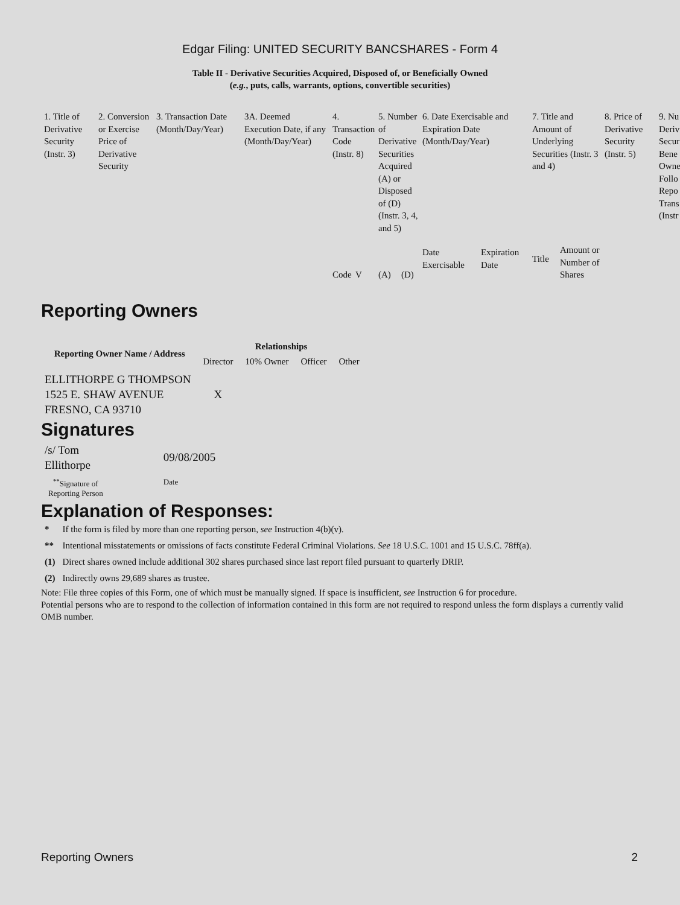Edgar Filing: UNITED SECURITY BANCSHARES - Form 4
Table II - Derivative Securities Acquired, Disposed of, or Beneficially Owned
(e.g., puts, calls, warrants, options, convertible securities)
| 1. Title of Derivative Security (Instr. 3) | 2. Conversion or Exercise Price of Derivative Security | 3. Transaction Date (Month/Day/Year) | 3A. Deemed Execution Date, if any (Month/Day/Year) | 4. Transaction Code (Instr. 8) | | 5. Number of Derivative Securities Acquired (A) or Disposed of (D) (Instr. 3, 4, and 5) | | 6. Date Exercisable and Expiration Date (Month/Day/Year) | | 7. Title and Amount of Underlying Securities (Instr. 3 and 4) | | 8. Price of Derivative Security (Instr. 5) | 9. Nu Deriv Secur Bene Owne Follo Repo Trans (Instr |
| | | | | Code | V | (A) | (D) | Date Exercisable | Expiration Date | Title | Amount or Number of Shares | | |
Reporting Owners
| Reporting Owner Name / Address | Relationships | | | |
| --- | --- | --- | --- | --- |
| | Director | 10% Owner | Officer | Other |
| ELLITHORPE G THOMPSON 1525 E. SHAW AVENUE FRESNO, CA 93710 | X | | | |
Signatures
| /s/ Tom Ellithorpe | 09/08/2005 |
| <sup>**</sup> Signature of Reporting Person | Date |
Explanation of Responses:
| * | If the form is filed by more than one reporting person, see Instruction 4(b)(v). |
| ** | Intentional misstatements or omissions of facts constitute Federal Criminal Violations. See 18 U.S.C. 1001 and 15 U.S.C. 78ff(a). |
| (1) | Direct shares owned include additional 302 shares purchased since last report filed pursuant to quarterly DRIP. |
| (2) | Indirectly owns 29,689 shares as trustee. |
Note: File three copies of this Form, one of which must be manually signed. If space is insufficient, see Instruction 6 for procedure.
Potential persons who are to respond to the collection of information contained in this form are not required to respond unless the form displays a currently valid OMB number.
Reporting Owners 2